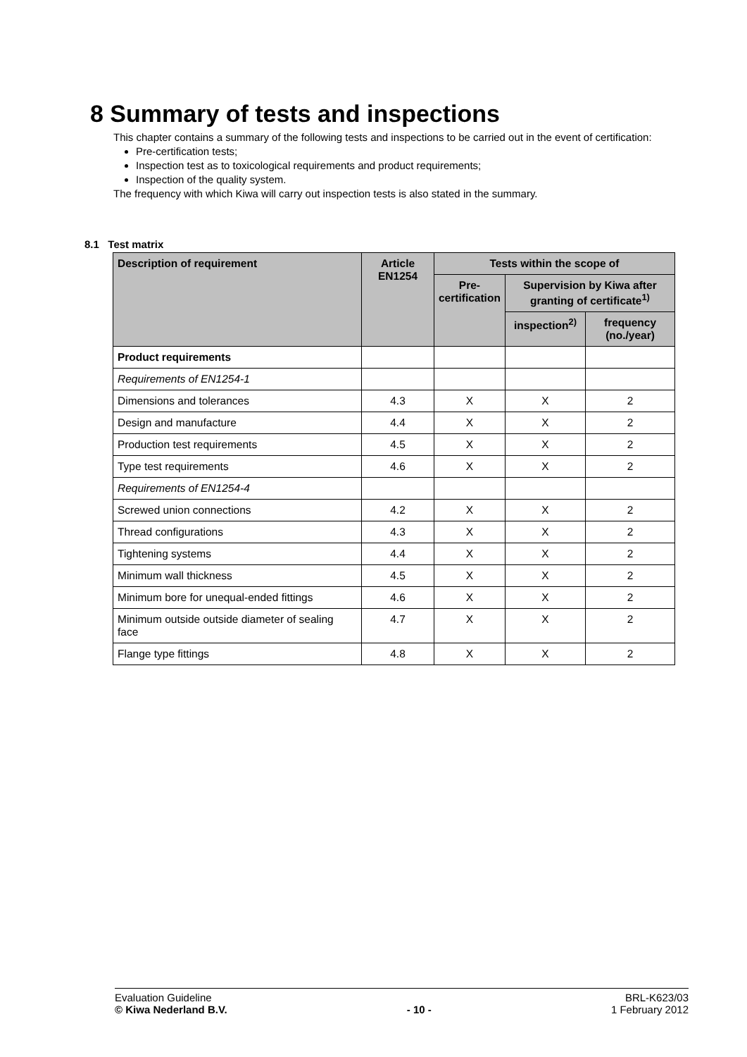8 Summary of tests and inspections
This chapter contains a summary of the following tests and inspections to be carried out in the event of certification:
Pre-certification tests;
Inspection test as to toxicological requirements and product requirements;
Inspection of the quality system.
The frequency with which Kiwa will carry out inspection tests is also stated in the summary.
8.1 Test matrix
| Description of requirement | Article EN1254 | Tests within the scope of | | |
| --- | --- | --- | --- | --- |
| | | Pre- certification | Supervision by Kiwa after granting of certificate<sup>1)</sup> | |
| | | | inspection<sup>2)</sup> | frequency (no./year) |
| Product requirements | | | | |
| Requirements of EN1254-1 | | | | |
| Dimensions and tolerances | 4.3 | X | X | 2 |
| Design and manufacture | 4.4 | X | X | 2 |
| Production test requirements | 4.5 | X | X | 2 |
| Type test requirements | 4.6 | X | X | 2 |
| Requirements of EN1254-4 | | | | |
| Screwed union connections | 4.2 | X | X | 2 |
| Thread configurations | 4.3 | X | X | 2 |
| Tightening systems | 4.4 | X | X | 2 |
| Minimum wall thickness | 4.5 | X | X | 2 |
| Minimum bore for unequal-ended fittings | 4.6 | X | X | 2 |
| Minimum outside outside diameter of sealing face | 4.7 | X | X | 2 |
| Flange type fittings | 4.8 | X | X | 2 |
Evaluation Guideline
© Kiwa Nederland B.V.
- 10 - BRL-K623/03
1 February 2012